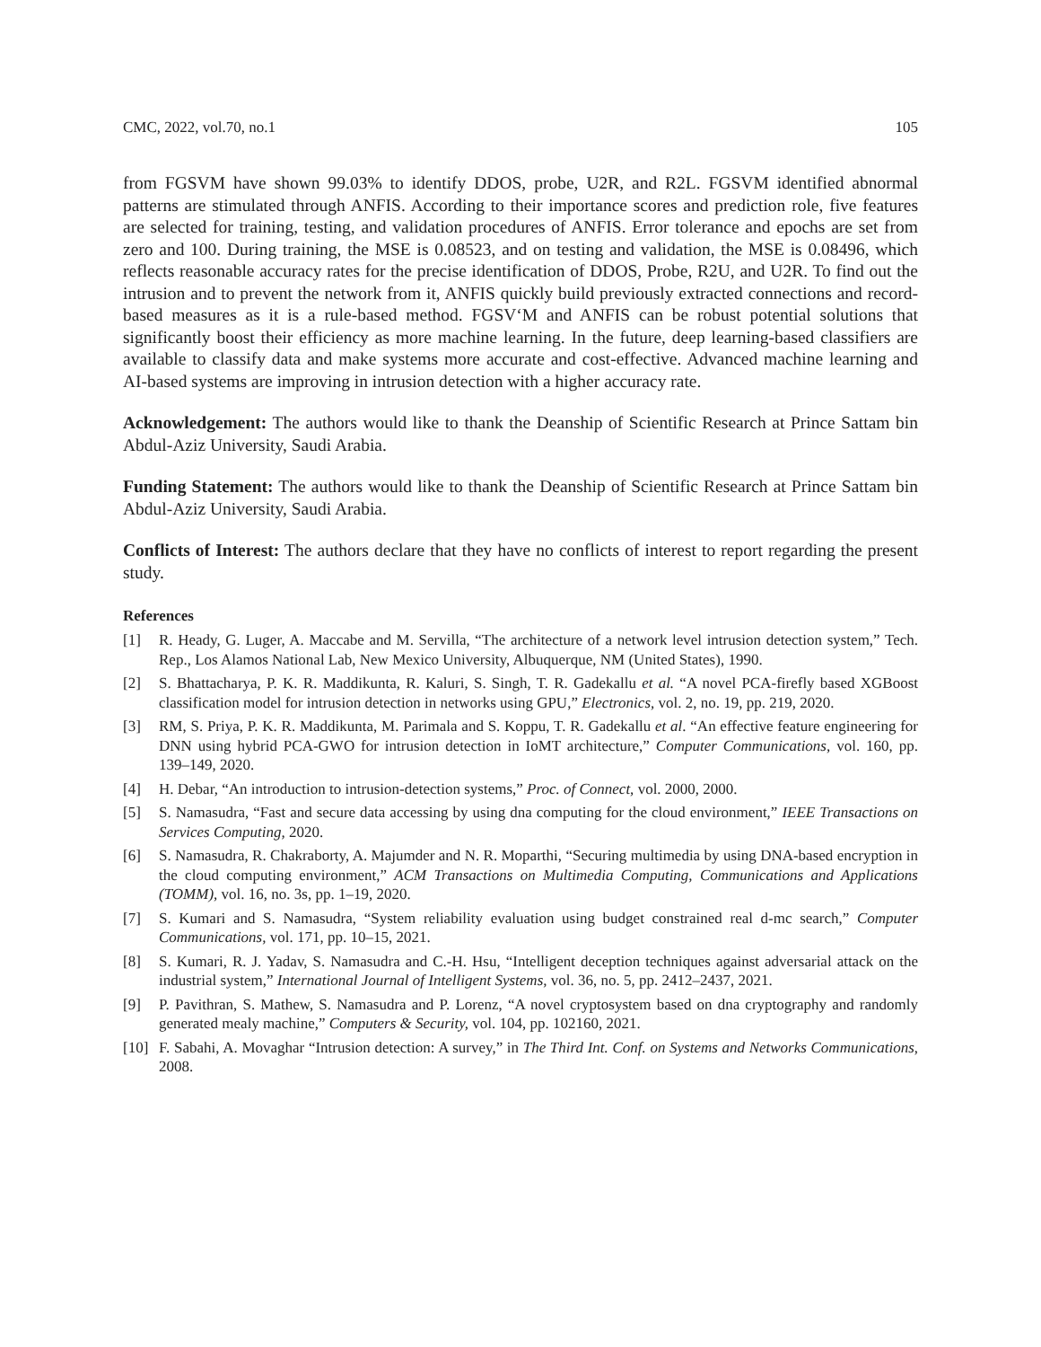CMC, 2022, vol.70, no.1 105
from FGSVM have shown 99.03% to identify DDOS, probe, U2R, and R2L. FGSVM identified abnormal patterns are stimulated through ANFIS. According to their importance scores and prediction role, five features are selected for training, testing, and validation procedures of ANFIS. Error tolerance and epochs are set from zero and 100. During training, the MSE is 0.08523, and on testing and validation, the MSE is 0.08496, which reflects reasonable accuracy rates for the precise identification of DDOS, Probe, R2U, and U2R. To find out the intrusion and to prevent the network from it, ANFIS quickly build previously extracted connections and record-based measures as it is a rule-based method. FGSV‘M and ANFIS can be robust potential solutions that significantly boost their efficiency as more machine learning. In the future, deep learning-based classifiers are available to classify data and make systems more accurate and cost-effective. Advanced machine learning and AI-based systems are improving in intrusion detection with a higher accuracy rate.
Acknowledgement: The authors would like to thank the Deanship of Scientific Research at Prince Sattam bin Abdul-Aziz University, Saudi Arabia.
Funding Statement: The authors would like to thank the Deanship of Scientific Research at Prince Sattam bin Abdul-Aziz University, Saudi Arabia.
Conflicts of Interest: The authors declare that they have no conflicts of interest to report regarding the present study.
References
[1] R. Heady, G. Luger, A. Maccabe and M. Servilla, “The architecture of a network level intrusion detection system,” Tech. Rep., Los Alamos National Lab, New Mexico University, Albuquerque, NM (United States), 1990.
[2] S. Bhattacharya, P. K. R. Maddikunta, R. Kaluri, S. Singh, T. R. Gadekallu et al. “A novel PCA-firefly based XGBoost classification model for intrusion detection in networks using GPU,” Electronics, vol. 2, no. 19, pp. 219, 2020.
[3] RM, S. Priya, P. K. R. Maddikunta, M. Parimala and S. Koppu, T. R. Gadekallu et al. “An effective feature engineering for DNN using hybrid PCA-GWO for intrusion detection in IoMT architecture,” Computer Communications, vol. 160, pp. 139–149, 2020.
[4] H. Debar, “An introduction to intrusion-detection systems,” Proc. of Connect, vol. 2000, 2000.
[5] S. Namasudra, “Fast and secure data accessing by using dna computing for the cloud environment,” IEEE Transactions on Services Computing, 2020.
[6] S. Namasudra, R. Chakraborty, A. Majumder and N. R. Moparthi, “Securing multimedia by using DNA-based encryption in the cloud computing environment,” ACM Transactions on Multimedia Computing, Communications and Applications (TOMM), vol. 16, no. 3s, pp. 1–19, 2020.
[7] S. Kumari and S. Namasudra, “System reliability evaluation using budget constrained real d-mc search,” Computer Communications, vol. 171, pp. 10–15, 2021.
[8] S. Kumari, R. J. Yadav, S. Namasudra and C.-H. Hsu, “Intelligent deception techniques against adversarial attack on the industrial system,” International Journal of Intelligent Systems, vol. 36, no. 5, pp. 2412–2437, 2021.
[9] P. Pavithran, S. Mathew, S. Namasudra and P. Lorenz, “A novel cryptosystem based on dna cryptography and randomly generated mealy machine,” Computers & Security, vol. 104, pp. 102160, 2021.
[10] F. Sabahi, A. Movaghar “Intrusion detection: A survey,” in The Third Int. Conf. on Systems and Networks Communications, 2008.